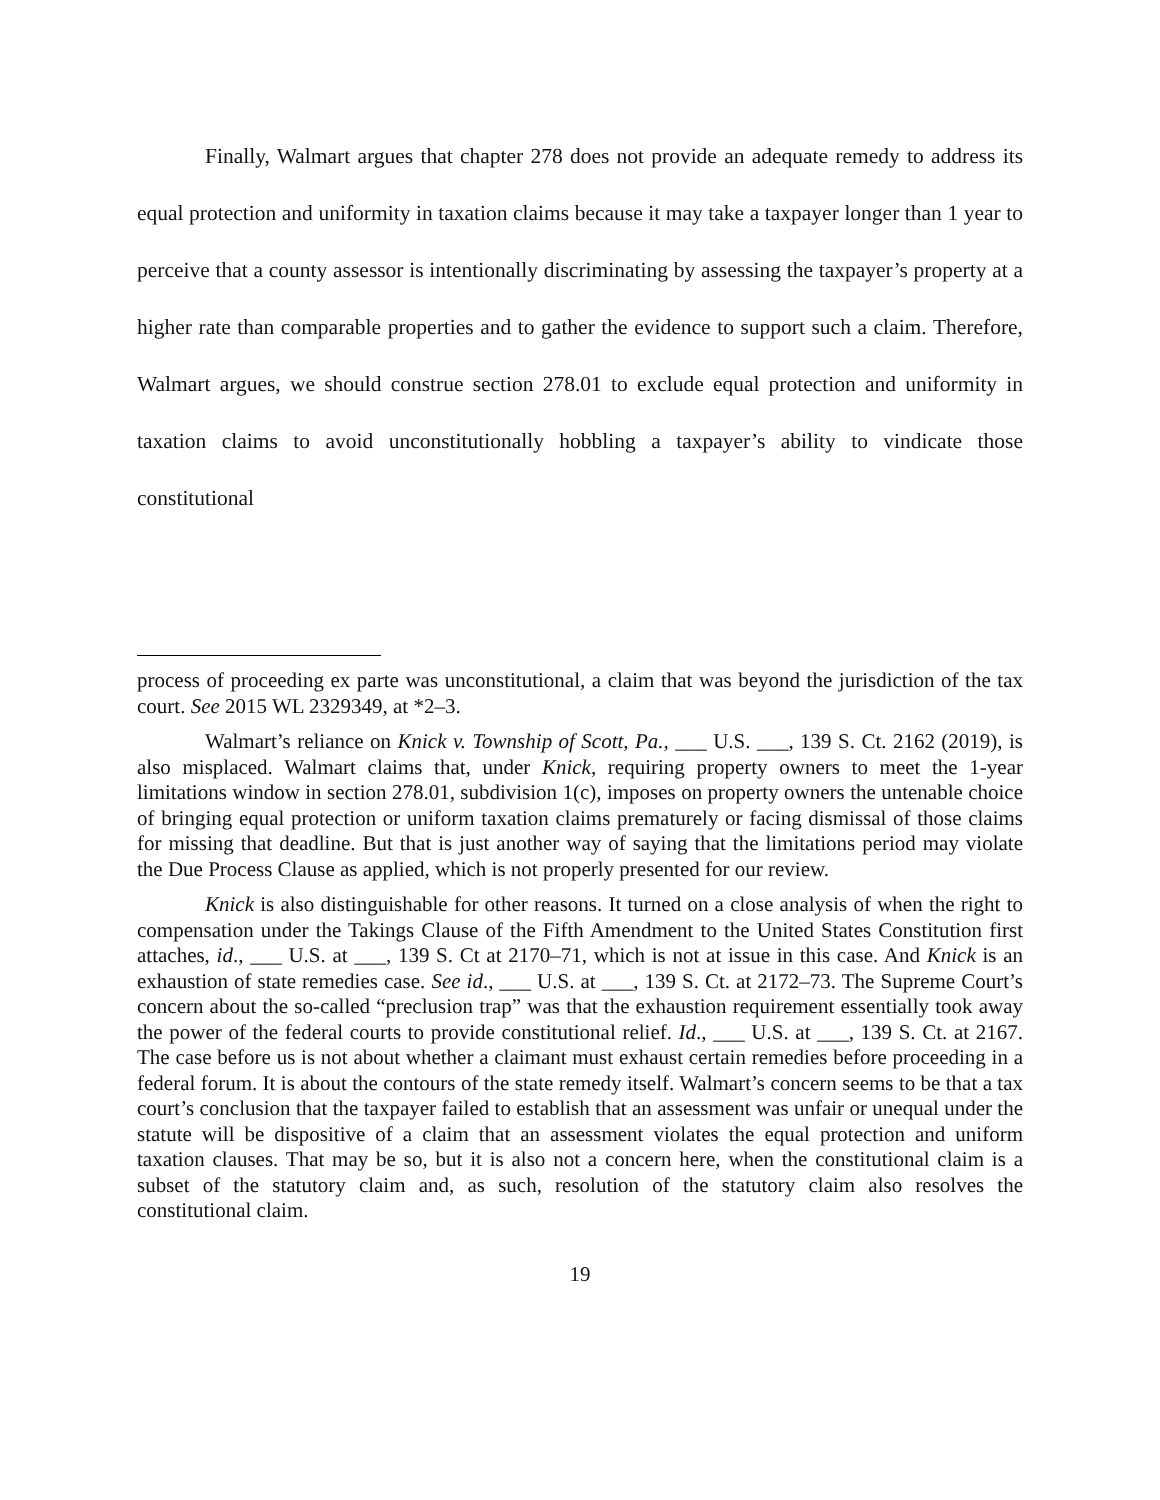Finally, Walmart argues that chapter 278 does not provide an adequate remedy to address its equal protection and uniformity in taxation claims because it may take a taxpayer longer than 1 year to perceive that a county assessor is intentionally discriminating by assessing the taxpayer’s property at a higher rate than comparable properties and to gather the evidence to support such a claim. Therefore, Walmart argues, we should construe section 278.01 to exclude equal protection and uniformity in taxation claims to avoid unconstitutionally hobbling a taxpayer’s ability to vindicate those constitutional
process of proceeding ex parte was unconstitutional, a claim that was beyond the jurisdiction of the tax court. See 2015 WL 2329349, at *2–3.
Walmart’s reliance on Knick v. Township of Scott, Pa., ___ U.S. ___, 139 S. Ct. 2162 (2019), is also misplaced. Walmart claims that, under Knick, requiring property owners to meet the 1-year limitations window in section 278.01, subdivision 1(c), imposes on property owners the untenable choice of bringing equal protection or uniform taxation claims prematurely or facing dismissal of those claims for missing that deadline. But that is just another way of saying that the limitations period may violate the Due Process Clause as applied, which is not properly presented for our review.
Knick is also distinguishable for other reasons. It turned on a close analysis of when the right to compensation under the Takings Clause of the Fifth Amendment to the United States Constitution first attaches, id., ___ U.S. at ___, 139 S. Ct at 2170–71, which is not at issue in this case. And Knick is an exhaustion of state remedies case. See id., ___ U.S. at ___, 139 S. Ct. at 2172–73. The Supreme Court’s concern about the so-called “preclusion trap” was that the exhaustion requirement essentially took away the power of the federal courts to provide constitutional relief. Id., ___ U.S. at ___, 139 S. Ct. at 2167. The case before us is not about whether a claimant must exhaust certain remedies before proceeding in a federal forum. It is about the contours of the state remedy itself. Walmart’s concern seems to be that a tax court’s conclusion that the taxpayer failed to establish that an assessment was unfair or unequal under the statute will be dispositive of a claim that an assessment violates the equal protection and uniform taxation clauses. That may be so, but it is also not a concern here, when the constitutional claim is a subset of the statutory claim and, as such, resolution of the statutory claim also resolves the constitutional claim.
19